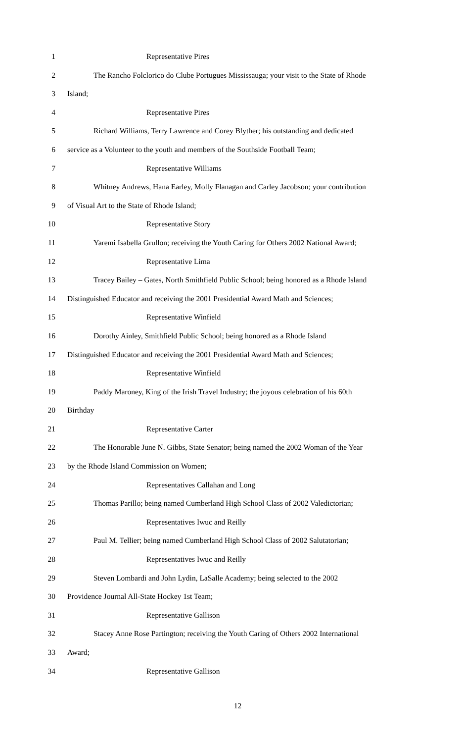1 Representative Pires
2 The Rancho Folclorico do Clube Portugues Mississauga; your visit to the State of Rhode
3 Island;
4 Representative Pires
5 Richard Williams, Terry Lawrence and Corey Blyther; his outstanding and dedicated
6 service as a Volunteer to the youth and members of the Southside Football Team;
7 Representative Williams
8 Whitney Andrews, Hana Earley, Molly Flanagan and Carley Jacobson; your contribution
9 of Visual Art to the State of Rhode Island;
10 Representative Story
11 Yaremi Isabella Grullon; receiving the Youth Caring for Others 2002 National Award;
12 Representative Lima
13 Tracey Bailey – Gates, North Smithfield Public School; being honored as a Rhode Island
14 Distinguished Educator and receiving the 2001 Presidential Award Math and Sciences;
15 Representative Winfield
16 Dorothy Ainley, Smithfield Public School; being honored as a Rhode Island
17 Distinguished Educator and receiving the 2001 Presidential Award Math and Sciences;
18 Representative Winfield
19 Paddy Maroney, King of the Irish Travel Industry; the joyous celebration of his 60th
20 Birthday
21 Representative Carter
22 The Honorable June N. Gibbs, State Senator; being named the 2002 Woman of the Year
23 by the Rhode Island Commission on Women;
24 Representatives Callahan and Long
25 Thomas Parillo; being named Cumberland High School Class of 2002 Valedictorian;
26 Representatives Iwuc and Reilly
27 Paul M. Tellier; being named Cumberland High School Class of 2002 Salutatorian;
28 Representatives Iwuc and Reilly
29 Steven Lombardi and John Lydin, LaSalle Academy; being selected to the 2002
30 Providence Journal All-State Hockey 1st Team;
31 Representative Gallison
32 Stacey Anne Rose Partington; receiving the Youth Caring of Others 2002 International
33 Award;
34 Representative Gallison
12